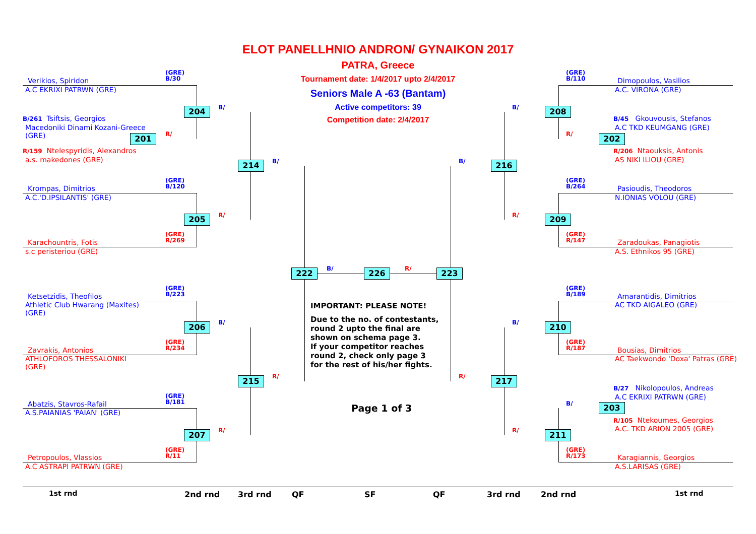ELOT PANELLHNIO ANDRON/ GYNAIKON 2017
PATRA, Greece
Tournament date: 1/4/2017 upto 2/4/2017
Seniors Male A -63 (Bantam)
Active competitors: 39
Competition date: 2/4/2017
Verikios, Spiridon
A.C EKRIXI PATRWN (GRE)
(GRE)
B/30
B/261 Tsiftsis, Georgios
Macedoniki Dinami Kozani-Greece
(GRE)
R/159 Ntelespyridis, Alexandros
a.s. makedones (GRE)
Krompas, Dimitrios
A.C.'D.IPSILANTIS' (GRE)
(GRE)
B/120
Karachountris, Fotis
s.c peristeriou (GRE)
(GRE)
R/269
Ketsetzidis, Theofilos
Athletic Club Hwarang (Maxites)
(GRE)
(GRE)
B/223
Zavrakis, Antonios
ATHLOFOROS THESSALONIKI
(GRE)
(GRE)
R/234
Abatzis, Stavros-Rafail
A.S.PAIANIAS 'PAIAN' (GRE)
(GRE)
B/181
Petropoulos, Vlassios
A.C ASTRAPI PATRWN (GRE)
(GRE)
R/11
(GRE)
B/110
Dimopoulos, Vasilios
A.C. VIRONA (GRE)
B/45 Gkouvousis, Stefanos
A.C TKD KEUMGANG (GRE)
R/206 Ntaouksis, Antonis
AS NIKI ILIOU (GRE)
(GRE)
B/264
Pasioudis, Theodoros
N.IONIAS VOLOU (GRE)
(GRE)
R/147
Zaradoukas, Panagiotis
A.S. Ethnikos 95 (GRE)
(GRE)
B/189
Amarantidis, Dimitrios
AC TKD AIGALEO (GRE)
(GRE)
R/187
Bousias, Dimitrios
AC Taekwondo 'Doxa' Patras (GRE)
B/27 Nikolopoulos, Andreas
A.C EKRIXI PATRWN (GRE)
R/105 Ntekoumes, Georgios
A.C. TKD ARION 2005 (GRE)
(GRE)
R/173
Karagiannis, Georgios
A.S.LARISAS (GRE)
204
201
214
205
206
215
207
222 226 223
208
202
216
209
210
217
203
211
B/
R/
B/
R/
B/
R/
R/
B/ R/
B/
R/
B/
R/
B/
R/
B/
R/
IMPORTANT: PLEASE NOTE!
Due to the no. of contestants,
round 2 upto the final are
shown on schema page 3.
If your competitor reaches
round 2, check only page 3
for the rest of his/her fights.
Page 1 of 3
1st rnd 2nd rnd 3rd rnd QF SF QF 3rd rnd 2nd rnd 1st rnd